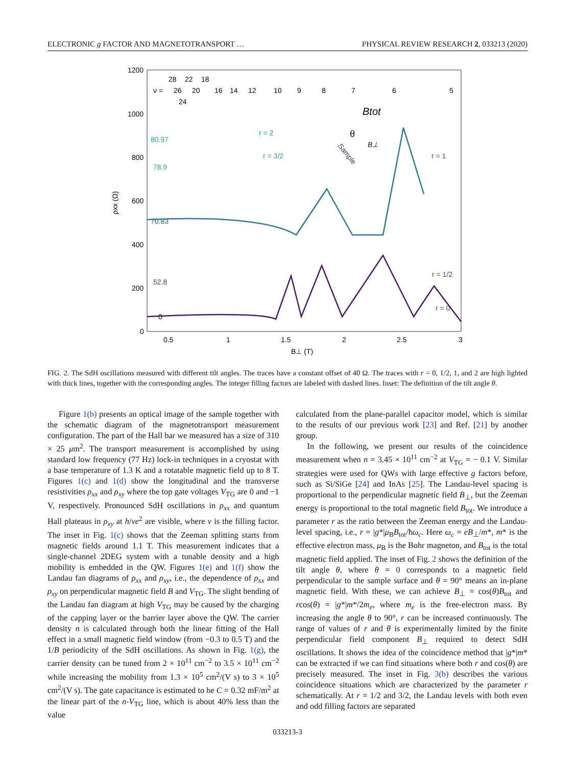ELECTRONIC g FACTOR AND MAGNETOTRANSPORT … PHYSICAL REVIEW RESEARCH 2, 033213 (2020)
1200
1000
800
600
400
200
0
0.5
1
1.5
2
2.5
3
B⊥ (T)
ρxx (Ω)
ν =
28
22
18
26
20
16
14
12
10
9
8
7
6
5
24
80.97
78.9
70.83
52.8
0
Btot
B⊥
θ
r = 1
r = 3/2
r = 2
r = 1/2
r = 0
Sample
FIG. 2. The SdH oscillations measured with different tilt angles. The traces have a constant offset of 40 Ω. The traces with r = 0, 1/2, 1, and 2 are high lighted with thick lines, together with the corresponding angles. The integer filling factors are labeled with dashed lines. Inset: The definition of the tilt angle θ.
Figure 1(b) presents an optical image of the sample together with the schematic diagram of the magnetotransport measurement configuration. The part of the Hall bar we measured has a size of 310 × 25 μm<sup>2</sup>. The transport measurement is accomplished by using standard low frequency (77 Hz) lock-in techniques in a cryostat with a base temperature of 1.3 K and a rotatable magnetic field up to 8 T. Figures 1(c) and 1(d) show the longitudinal and the transverse resistivities ρ<sub>xx</sub> and ρ<sub>xy</sub> where the top gate voltages V<sub>TG</sub> are 0 and −1 V, respectively. Pronounced SdH oscillations in ρ<sub>xx</sub> and quantum Hall plateaus in ρ<sub>xy</sub> at h/νe<sup>2</sup> are visible, where ν is the filling factor. The inset in Fig. 1(c) shows that the Zeeman splitting starts from magnetic fields around 1.1 T. This measurement indicates that a single-channel 2DEG system with a tunable density and a high mobility is embedded in the QW. Figures 1(e) and 1(f) show the Landau fan diagrams of ρ<sub>xx</sub> and ρ<sub>xy</sub>, i.e., the dependence of ρ<sub>xx</sub> and ρ<sub>xy</sub> on perpendicular magnetic field B and V<sub>TG</sub>. The slight bending of the Landau fan diagram at high V<sub>TG</sub> may be caused by the charging of the capping layer or the barrier layer above the QW. The carrier density n is calculated through both the linear fitting of the Hall effect in a small magnetic field window (from −0.3 to 0.5 T) and the 1/B periodicity of the SdH oscillations. As shown in Fig. 1(g), the carrier density can be tuned from 2 × 10<sup>11</sup> cm<sup>−2</sup> to 3.5 × 10<sup>11</sup> cm<sup>−2</sup> while increasing the mobility from 1.3 × 10<sup>5</sup> cm<sup>2</sup>/(V s) to 3 × 10<sup>5</sup> cm<sup>2</sup>/(V s). The gate capacitance is estimated to be C = 0.32 mF/m<sup>2</sup> at the linear part of the n-V<sub>TG</sub> line, which is about 40% less than the value
calculated from the plane-parallel capacitor model, which is similar to the results of our previous work [23] and Ref. [21] by another group.
In the following, we present our results of the coincidence measurement when n = 3.45 × 10<sup>11</sup> cm<sup>−2</sup> at V<sub>TG</sub> = − 0.1 V. Similar strategies were used for QWs with large effective g factors before, such as Si/SiGe [24] and InAs [25]. The Landau-level spacing is proportional to the perpendicular magnetic field B<sub>⊥</sub>, but the Zeeman energy is proportional to the total magnetic field B<sub>tot</sub>. We introduce a parameter r as the ratio between the Zeeman energy and the Landau-level spacing, i.e., r = |g*|μ<sub>B</sub>B<sub>tot</sub>/ħω<sub>c</sub>. Here ω<sub>c</sub> = eB<sub>⊥</sub>/m*, m* is the effective electron mass, μ<sub>B</sub> is the Bohr magneton, and B<sub>tot</sub> is the total magnetic field applied. The inset of Fig. 2 shows the definition of the tilt angle θ, where θ = 0 corresponds to a magnetic field perpendicular to the sample surface and θ = 90° means an in-plane magnetic field. With these, we can achieve B<sub>⊥</sub> = cos(θ)B<sub>tot</sub> and rcos(θ) = |g*|m*/2m<sub>e</sub>, where m<sub>e</sub> is the free-electron mass. By increasing the angle θ to 90°, r can be increased continuously. The range of values of r and θ is experimentally limited by the finite perpendicular field component B<sub>⊥</sub> required to detect SdH oscillations. It shows the idea of the coincidence method that |g*|m* can be extracted if we can find situations where both r and cos(θ) are precisely measured. The inset in Fig. 3(b) describes the various coincidence situations which are characterized by the parameter r schematically. At r = 1/2 and 3/2, the Landau levels with both even and odd filling factors are separated
033213-3